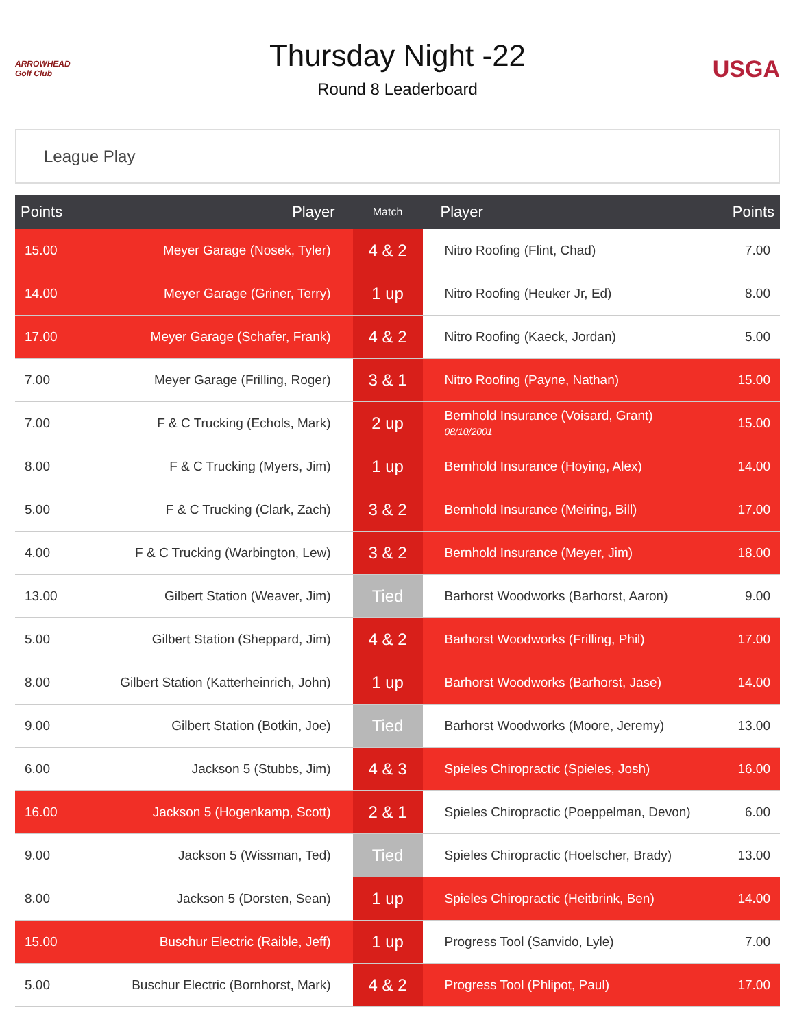ARROWHEAD Golf Club
Thursday Night -22
Round 8 Leaderboard
USGA
League Play
| Points | Player | Match | Player | Points |
| --- | --- | --- | --- | --- |
| 15.00 | Meyer Garage (Nosek, Tyler) | 4 & 2 | Nitro Roofing (Flint, Chad) | 7.00 |
| 14.00 | Meyer Garage (Griner, Terry) | 1 up | Nitro Roofing (Heuker Jr, Ed) | 8.00 |
| 17.00 | Meyer Garage (Schafer, Frank) | 4 & 2 | Nitro Roofing (Kaeck, Jordan) | 5.00 |
| 7.00 | Meyer Garage (Frilling, Roger) | 3 & 1 | Nitro Roofing (Payne, Nathan) | 15.00 |
| 7.00 | F & C Trucking (Echols, Mark) | 2 up | Bernhold Insurance (Voisard, Grant) 08/10/2001 | 15.00 |
| 8.00 | F & C Trucking (Myers, Jim) | 1 up | Bernhold Insurance (Hoying, Alex) | 14.00 |
| 5.00 | F & C Trucking (Clark, Zach) | 3 & 2 | Bernhold Insurance (Meiring, Bill) | 17.00 |
| 4.00 | F & C Trucking (Warbington, Lew) | 3 & 2 | Bernhold Insurance (Meyer, Jim) | 18.00 |
| 13.00 | Gilbert Station (Weaver, Jim) | Tied | Barhorst Woodworks (Barhorst, Aaron) | 9.00 |
| 5.00 | Gilbert Station (Sheppard, Jim) | 4 & 2 | Barhorst Woodworks (Frilling, Phil) | 17.00 |
| 8.00 | Gilbert Station (Katterheinrich, John) | 1 up | Barhorst Woodworks (Barhorst, Jase) | 14.00 |
| 9.00 | Gilbert Station (Botkin, Joe) | Tied | Barhorst Woodworks (Moore, Jeremy) | 13.00 |
| 6.00 | Jackson 5 (Stubbs, Jim) | 4 & 3 | Spieles Chiropractic (Spieles, Josh) | 16.00 |
| 16.00 | Jackson 5 (Hogenkamp, Scott) | 2 & 1 | Spieles Chiropractic (Poeppelman, Devon) | 6.00 |
| 9.00 | Jackson 5 (Wissman, Ted) | Tied | Spieles Chiropractic (Hoelscher, Brady) | 13.00 |
| 8.00 | Jackson 5 (Dorsten, Sean) | 1 up | Spieles Chiropractic (Heitbrink, Ben) | 14.00 |
| 15.00 | Buschur Electric (Raible, Jeff) | 1 up | Progress Tool (Sanvido, Lyle) | 7.00 |
| 5.00 | Buschur Electric (Bornhorst, Mark) | 4 & 2 | Progress Tool (Phlipot, Paul) | 17.00 |